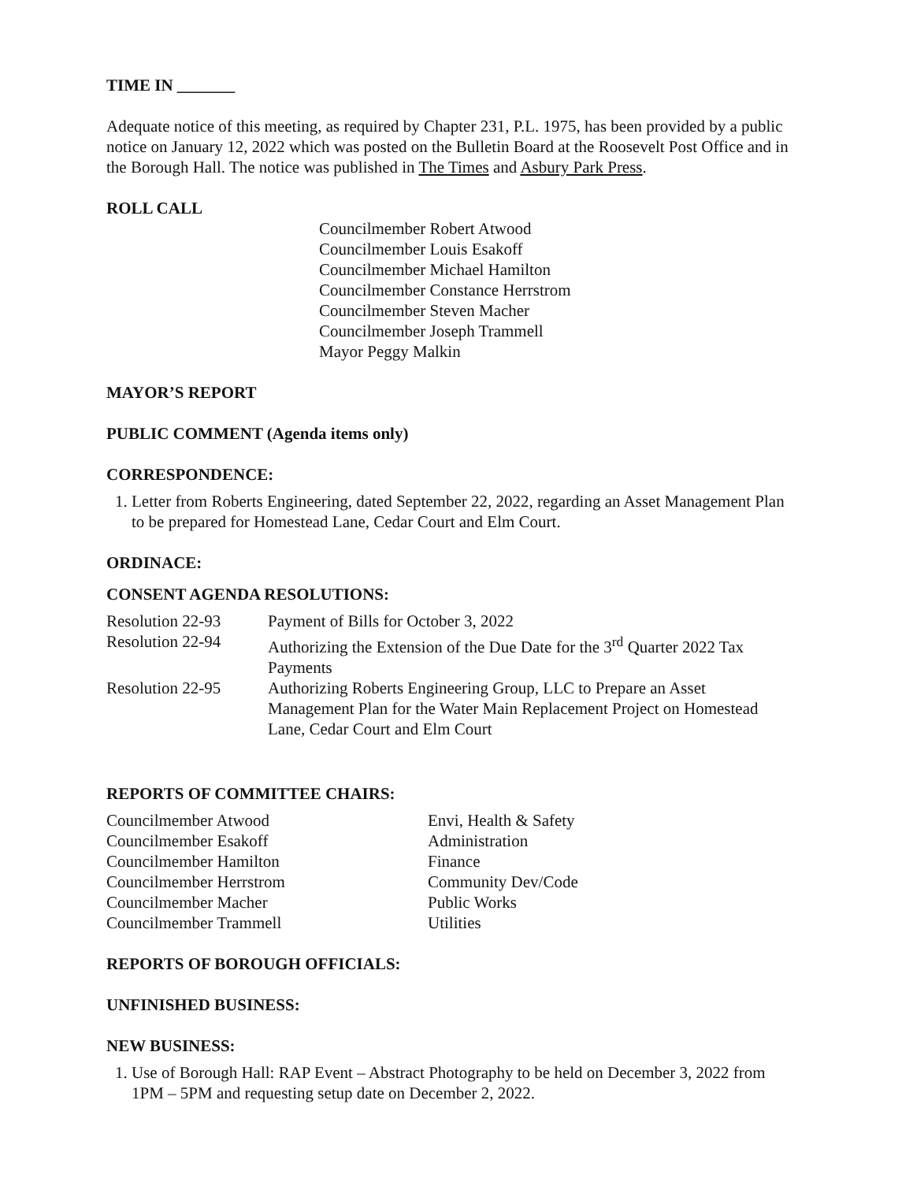TIME IN _______
Adequate notice of this meeting, as required by Chapter 231, P.L. 1975, has been provided by a public notice on January 12, 2022 which was posted on the Bulletin Board at the Roosevelt Post Office and in the Borough Hall. The notice was published in The Times and Asbury Park Press.
ROLL CALL
Councilmember Robert Atwood
Councilmember Louis Esakoff
Councilmember Michael Hamilton
Councilmember Constance Herrstrom
Councilmember Steven Macher
Councilmember Joseph Trammell
Mayor Peggy Malkin
MAYOR’S REPORT
PUBLIC COMMENT (Agenda items only)
CORRESPONDENCE:
1. Letter from Roberts Engineering, dated September 22, 2022, regarding an Asset Management Plan to be prepared for Homestead Lane, Cedar Court and Elm Court.
ORDINACE:
CONSENT AGENDA RESOLUTIONS:
| Resolution 22-93 | Payment of Bills for October 3, 2022 |
| Resolution 22-94 | Authorizing the Extension of the Due Date for the 3<sup>rd</sup> Quarter 2022 Tax Payments |
| Resolution 22-95 | Authorizing Roberts Engineering Group, LLC to Prepare an Asset Management Plan for the Water Main Replacement Project on Homestead Lane, Cedar Court and Elm Court |
REPORTS OF COMMITTEE CHAIRS:
| Councilmember Atwood | Envi, Health & Safety |
| Councilmember Esakoff | Administration |
| Councilmember Hamilton | Finance |
| Councilmember Herrstrom | Community Dev/Code |
| Councilmember Macher | Public Works |
| Councilmember Trammell | Utilities |
REPORTS OF BOROUGH OFFICIALS:
UNFINISHED BUSINESS:
NEW BUSINESS:
1. Use of Borough Hall: RAP Event – Abstract Photography to be held on December 3, 2022 from 1PM – 5PM and requesting setup date on December 2, 2022.